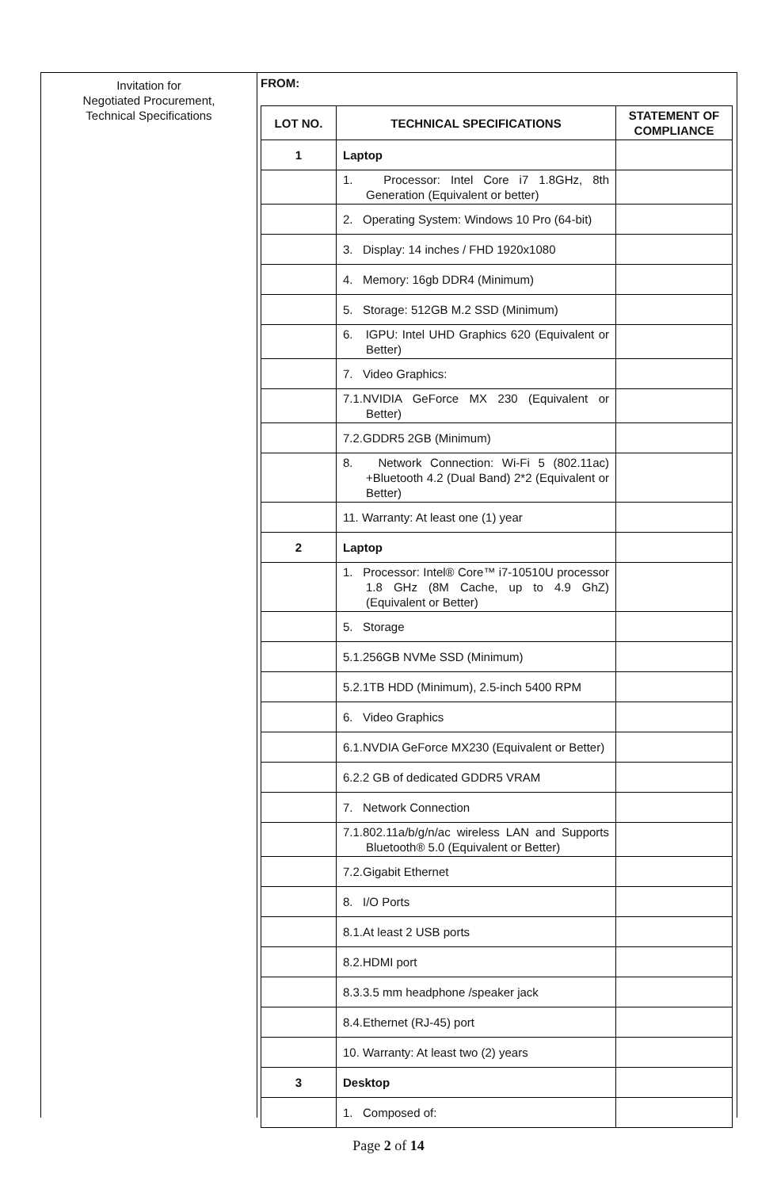Invitation for
Negotiated Procurement,
Technical Specifications
FROM:
| LOT NO. | TECHNICAL SPECIFICATIONS | STATEMENT OF COMPLIANCE |
| --- | --- | --- |
| 1 | Laptop | |
| | 1. Processor: Intel Core i7 1.8GHz, 8th Generation (Equivalent or better) | |
| | 2. Operating System: Windows 10 Pro (64-bit) | |
| | 3. Display: 14 inches / FHD 1920x1080 | |
| | 4. Memory: 16gb DDR4 (Minimum) | |
| | 5. Storage: 512GB M.2 SSD (Minimum) | |
| | 6. IGPU: Intel UHD Graphics 620 (Equivalent or Better) | |
| | 7. Video Graphics: | |
| | 7.1.NVIDIA GeForce MX 230 (Equivalent or Better) | |
| | 7.2.GDDR5 2GB (Minimum) | |
| | 8. Network Connection: Wi-Fi 5 (802.11ac) +Bluetooth 4.2 (Dual Band) 2*2 (Equivalent or Better) | |
| | 11. Warranty: At least one (1) year | |
| 2 | Laptop | |
| | 1. Processor: Intel® Core™ i7-10510U processor 1.8 GHz (8M Cache, up to 4.9 GhZ) (Equivalent or Better) | |
| | 5. Storage | |
| | 5.1.256GB NVMe SSD (Minimum) | |
| | 5.2.1TB HDD (Minimum), 2.5-inch 5400 RPM | |
| | 6. Video Graphics | |
| | 6.1.NVDIA GeForce MX230 (Equivalent or Better) | |
| | 6.2.2 GB of dedicated GDDR5 VRAM | |
| | 7. Network Connection | |
| | 7.1.802.11a/b/g/n/ac wireless LAN and Supports Bluetooth® 5.0 (Equivalent or Better) | |
| | 7.2.Gigabit Ethernet | |
| | 8. I/O Ports | |
| | 8.1.At least 2 USB ports | |
| | 8.2.HDMI port | |
| | 8.3.3.5 mm headphone /speaker jack | |
| | 8.4.Ethernet (RJ-45) port | |
| | 10. Warranty: At least two (2) years | |
| 3 | Desktop | |
| | 1. Composed of: | |
Page 2 of 14